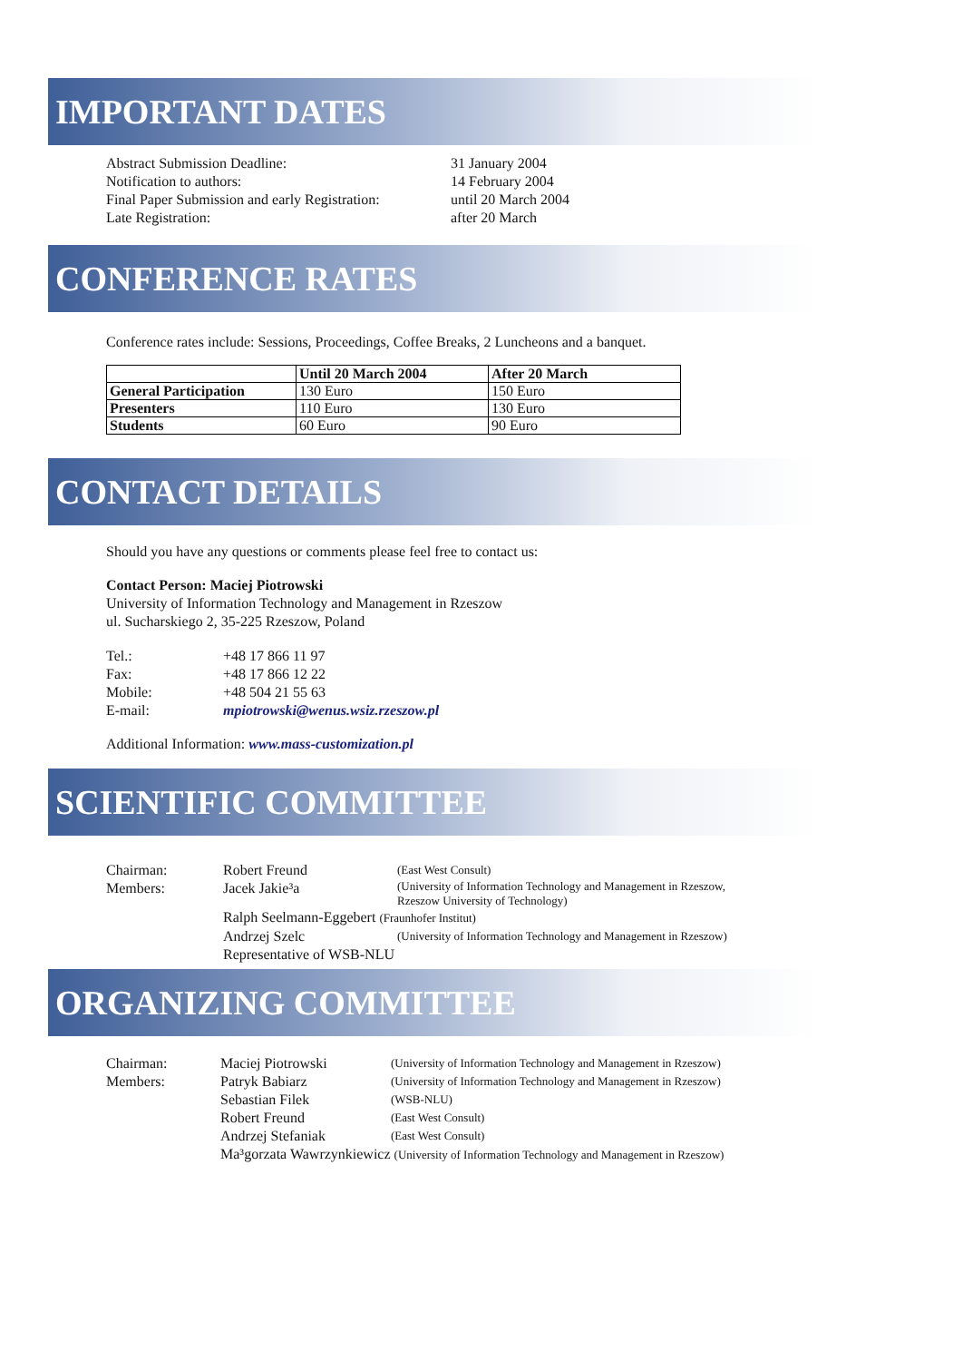IMPORTANT DATES
| Abstract Submission Deadline: | 31 January 2004 |
| Notification to authors: | 14 February 2004 |
| Final Paper Submission and early Registration: | until 20 March 2004 |
| Late Registration: | after 20 March |
CONFERENCE RATES
Conference rates include: Sessions, Proceedings, Coffee Breaks, 2 Luncheons and a banquet.
| | Until 20 March 2004 | After 20 March |
| --- | --- | --- |
| General Participation | 130 Euro | 150 Euro |
| Presenters | 110 Euro | 130 Euro |
| Students | 60 Euro | 90 Euro |
CONTACT DETAILS
Should you have any questions or comments please feel free to contact us:
Contact Person: Maciej Piotrowski
University of Information Technology and Management in Rzeszow
ul. Sucharskiego 2, 35-225 Rzeszow, Poland
| Tel.: | +48 17 866 11 97 |
| Fax: | +48 17 866 12 22 |
| Mobile: | +48 504 21 55 63 |
| E-mail: | mpiotrowski@wenus.wsiz.rzeszow.pl |
Additional Information: www.mass-customization.pl
SCIENTIFIC COMMITTEE
| Chairman: | Robert Freund | (East West Consult) |
| Members: | Jacek Jakie³a | (University of Information Technology and Management in Rzeszow, Rzeszow University of Technology) |
| | Ralph Seelmann-Eggebert (Fraunhofer Institut) | |
| | Andrzej Szelc | (University of Information Technology and Management in Rzeszow) |
| | Representative of WSB-NLU | |
ORGANIZING COMMITTEE
| Chairman: | Maciej Piotrowski | (University of Information Technology and Management in Rzeszow) |
| Members: | Patryk Babiarz | (University of Information Technology and Management in Rzeszow) |
| | Sebastian Filek | (WSB-NLU) |
| | Robert Freund | (East West Consult) |
| | Andrzej Stefaniak | (East West Consult) |
| | Ma³gorzata Wawrzynkiewicz (University of Information Technology and Management in Rzeszow) | |